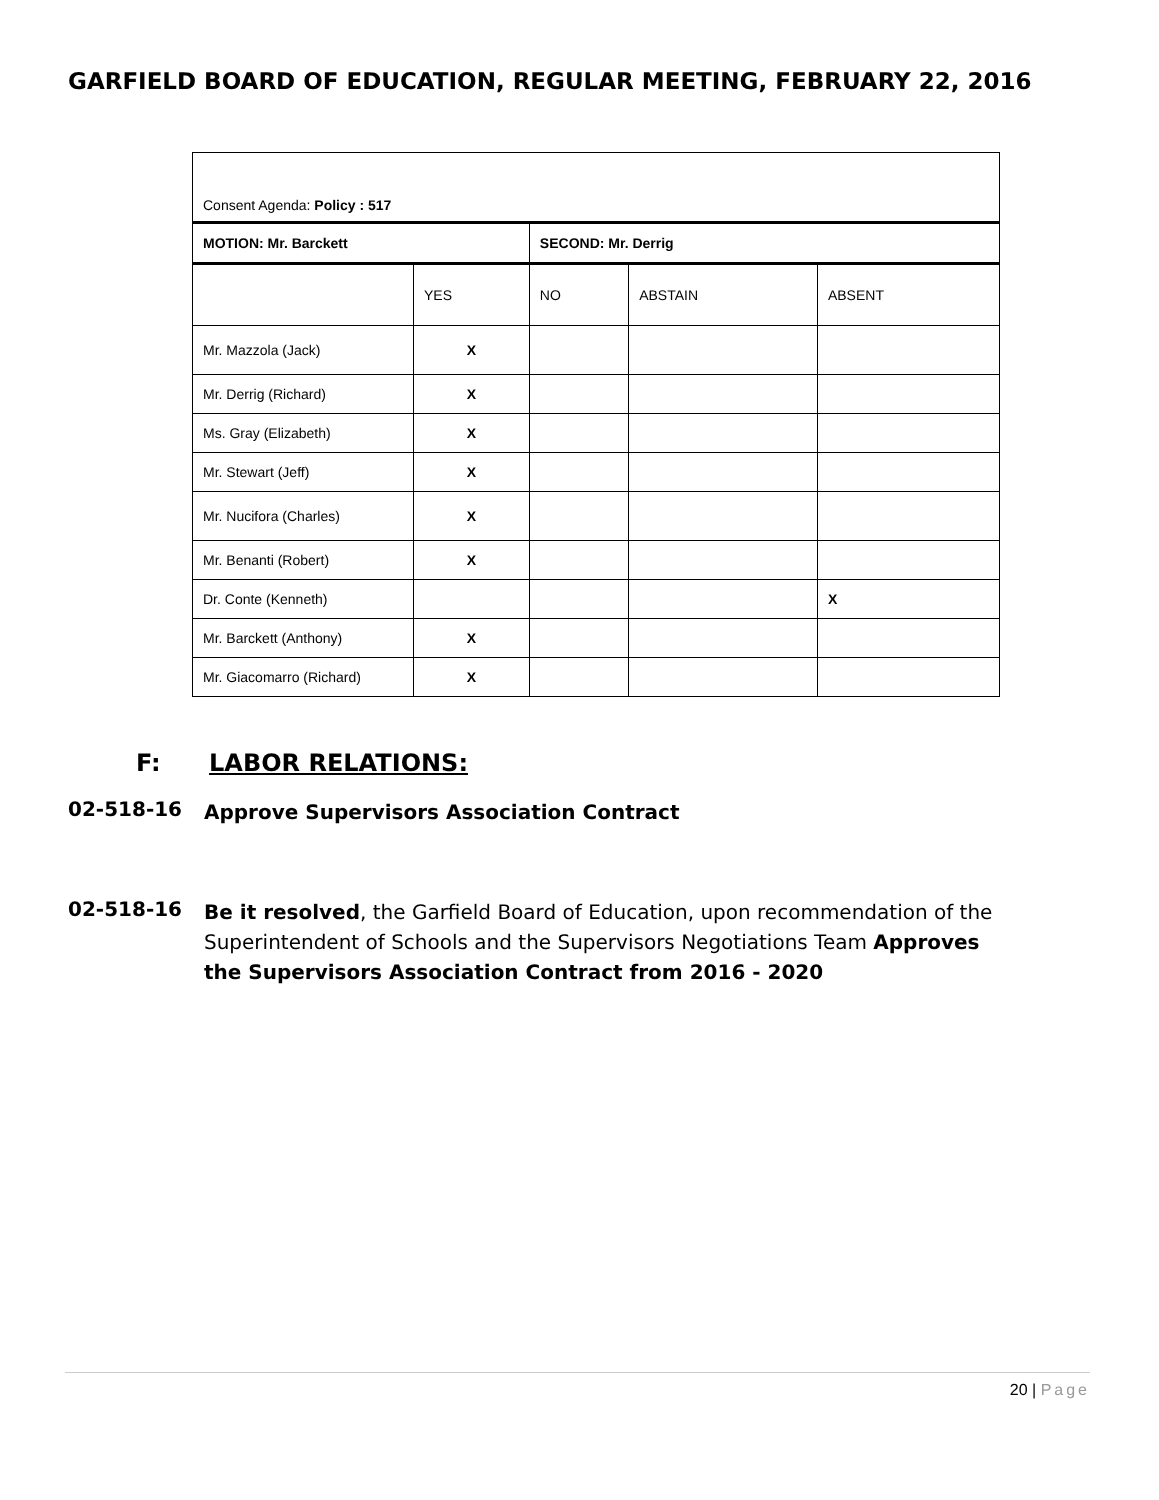GARFIELD BOARD OF EDUCATION, REGULAR MEETING, FEBRUARY 22, 2016
| Consent Agenda: Policy : 517 | | | | |
| MOTION: Mr. Barckett | | SECOND: Mr. Derrig | | |
| | YES | NO | ABSTAIN | ABSENT |
| Mr. Mazzola (Jack) | X | | | |
| Mr. Derrig (Richard) | X | | | |
| Ms. Gray (Elizabeth) | X | | | |
| Mr. Stewart (Jeff) | X | | | |
| Mr. Nucifora (Charles) | X | | | |
| Mr. Benanti (Robert) | X | | | |
| Dr. Conte (Kenneth) | | | | X |
| Mr. Barckett (Anthony) | X | | | |
| Mr. Giacomarro (Richard) | X | | | |
F: LABOR RELATIONS:
02-518-16
Approve Supervisors Association Contract
02-518-16
Be it resolved, the Garfield Board of Education, upon recommendation of the Superintendent of Schools and the Supervisors Negotiations Team Approves the Supervisors Association Contract from 2016 - 2020
20 | Page